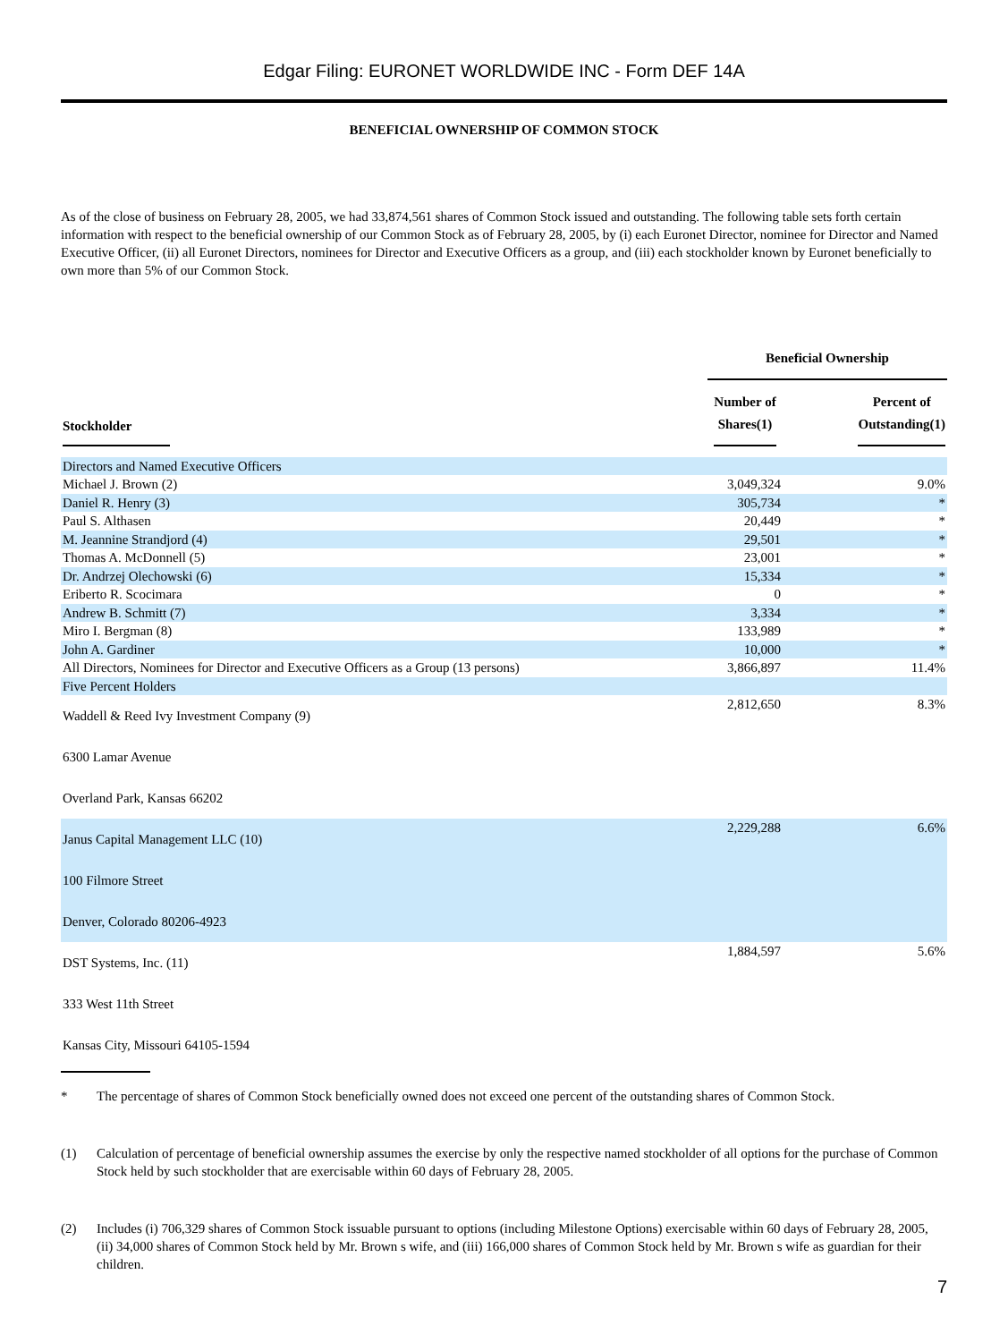Edgar Filing: EURONET WORLDWIDE INC - Form DEF 14A
BENEFICIAL OWNERSHIP OF COMMON STOCK
As of the close of business on February 28, 2005, we had 33,874,561 shares of Common Stock issued and outstanding. The following table sets forth certain information with respect to the beneficial ownership of our Common Stock as of February 28, 2005, by (i) each Euronet Director, nominee for Director and Named Executive Officer, (ii) all Euronet Directors, nominees for Director and Executive Officers as a group, and (iii) each stockholder known by Euronet beneficially to own more than 5% of our Common Stock.
| | Beneficial Ownership | |
| --- | --- | --- |
| Stockholder | Number of Shares(1) | Percent of Outstanding(1) |
| Directors and Named Executive Officers | | |
| Michael J. Brown (2) | 3,049,324 | 9.0% |
| Daniel R. Henry (3) | 305,734 | * |
| Paul S. Althasen | 20,449 | * |
| M. Jeannine Strandjord (4) | 29,501 | * |
| Thomas A. McDonnell (5) | 23,001 | * |
| Dr. Andrzej Olechowski (6) | 15,334 | * |
| Eriberto R. Scocimara | 0 | * |
| Andrew B. Schmitt (7) | 3,334 | * |
| Miro I. Bergman (8) | 133,989 | * |
| John A. Gardiner | 10,000 | * |
| All Directors, Nominees for Director and Executive Officers as a Group (13 persons) | 3,866,897 | 11.4% |
| Five Percent Holders | | |
| Waddell & Reed Ivy Investment Company (9) 6300 Lamar Avenue Overland Park, Kansas 66202 | 2,812,650 | 8.3% |
| Janus Capital Management LLC (10) 100 Filmore Street Denver, Colorado 80206-4923 | 2,229,288 | 6.6% |
| DST Systems, Inc. (11) 333 West 11th Street Kansas City, Missouri 64105-1594 | 1,884,597 | 5.6% |
* The percentage of shares of Common Stock beneficially owned does not exceed one percent of the outstanding shares of Common Stock.
(1) Calculation of percentage of beneficial ownership assumes the exercise by only the respective named stockholder of all options for the purchase of Common Stock held by such stockholder that are exercisable within 60 days of February 28, 2005.
(2) Includes (i) 706,329 shares of Common Stock issuable pursuant to options (including Milestone Options) exercisable within 60 days of February 28, 2005, (ii) 34,000 shares of Common Stock held by Mr. Brown s wife, and (iii) 166,000 shares of Common Stock held by Mr. Brown s wife as guardian for their children.
7